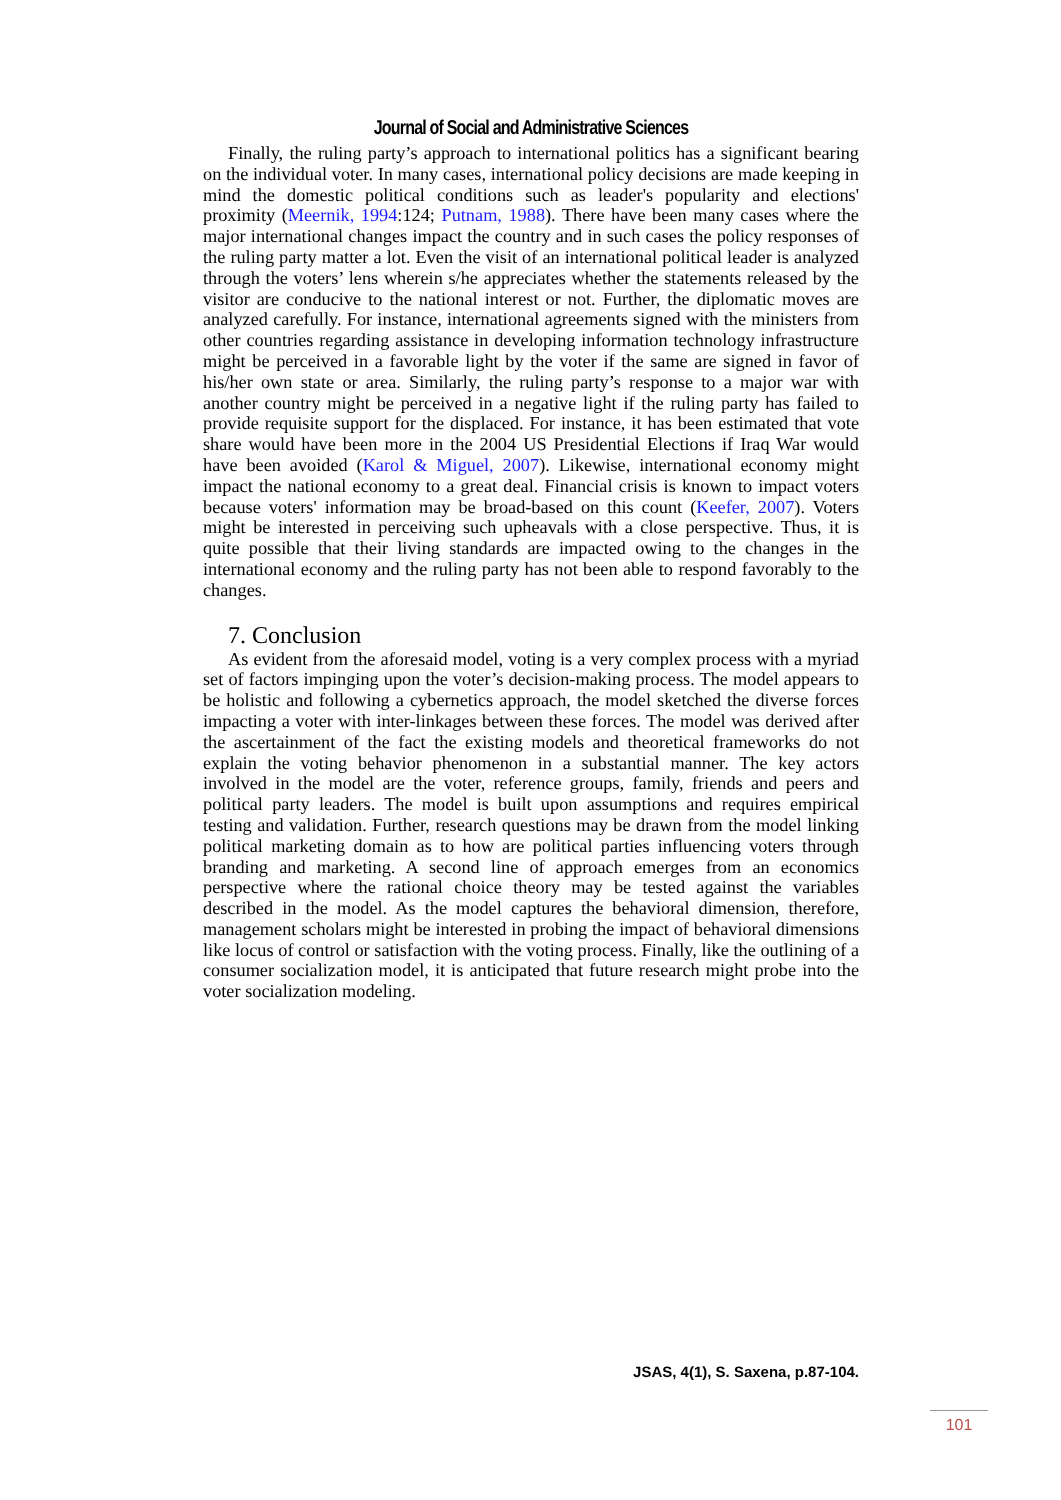Journal of Social and Administrative Sciences
Finally, the ruling party’s approach to international politics has a significant bearing on the individual voter. In many cases, international policy decisions are made keeping in mind the domestic political conditions such as leader's popularity and elections' proximity (Meernik, 1994:124; Putnam, 1988). There have been many cases where the major international changes impact the country and in such cases the policy responses of the ruling party matter a lot. Even the visit of an international political leader is analyzed through the voters’ lens wherein s/he appreciates whether the statements released by the visitor are conducive to the national interest or not. Further, the diplomatic moves are analyzed carefully. For instance, international agreements signed with the ministers from other countries regarding assistance in developing information technology infrastructure might be perceived in a favorable light by the voter if the same are signed in favor of his/her own state or area. Similarly, the ruling party’s response to a major war with another country might be perceived in a negative light if the ruling party has failed to provide requisite support for the displaced. For instance, it has been estimated that vote share would have been more in the 2004 US Presidential Elections if Iraq War would have been avoided (Karol & Miguel, 2007). Likewise, international economy might impact the national economy to a great deal. Financial crisis is known to impact voters because voters' information may be broad-based on this count (Keefer, 2007). Voters might be interested in perceiving such upheavals with a close perspective. Thus, it is quite possible that their living standards are impacted owing to the changes in the international economy and the ruling party has not been able to respond favorably to the changes.
7. Conclusion
As evident from the aforesaid model, voting is a very complex process with a myriad set of factors impinging upon the voter’s decision-making process. The model appears to be holistic and following a cybernetics approach, the model sketched the diverse forces impacting a voter with inter-linkages between these forces. The model was derived after the ascertainment of the fact the existing models and theoretical frameworks do not explain the voting behavior phenomenon in a substantial manner. The key actors involved in the model are the voter, reference groups, family, friends and peers and political party leaders. The model is built upon assumptions and requires empirical testing and validation. Further, research questions may be drawn from the model linking political marketing domain as to how are political parties influencing voters through branding and marketing. A second line of approach emerges from an economics perspective where the rational choice theory may be tested against the variables described in the model. As the model captures the behavioral dimension, therefore, management scholars might be interested in probing the impact of behavioral dimensions like locus of control or satisfaction with the voting process. Finally, like the outlining of a consumer socialization model, it is anticipated that future research might probe into the voter socialization modeling.
JSAS, 4(1), S. Saxena, p.87-104.
101